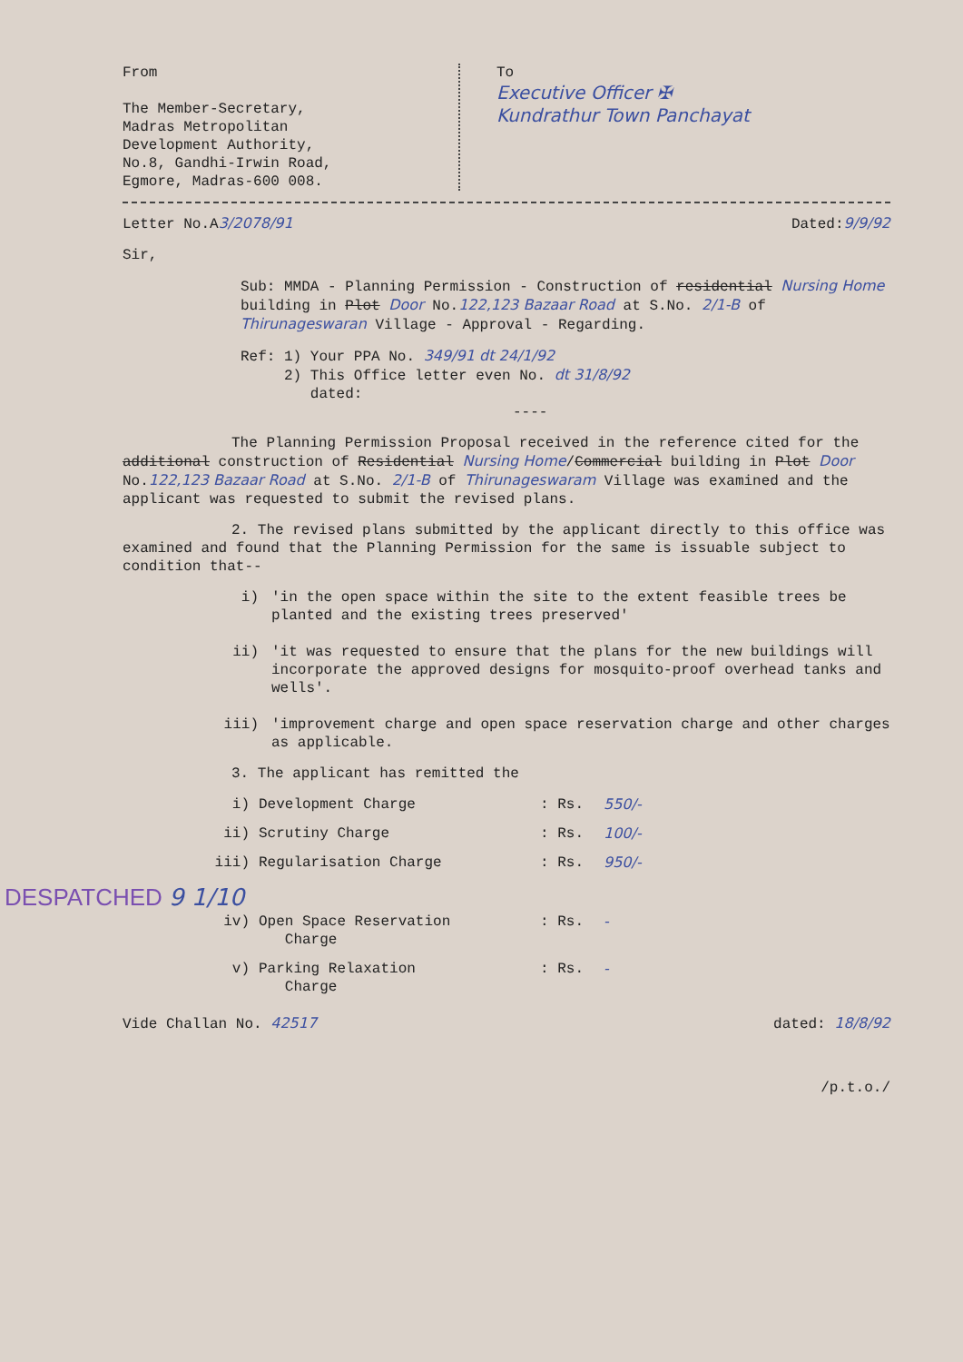From
The Member-Secretary,
Madras Metropolitan
Development Authority,
No.8, Gandhi-Irwin Road,
Egmore, Madras-600 008.
To
Executive Officer ✠
Kundrathur Town Panchayat
Letter No.A3/2078/91 Dated:9/9/92
Sir,
Sub: MMDA - Planning Permission - Construction of residential Nursing Home building in Plot Door No.122,123 Bazaar Road at S.No. 2/1-B of Thirunageswaran Village - Approval - Regarding.
Ref: 1) Your PPA No. 349/91 dt 24/1/92
2) This Office letter even No. dt 31/8/92
dated:
----
The Planning Permission Proposal received in the reference cited for the additional construction of Residential Nursing Home/Commercial building in Plot Door No.122,123 Bazaar Road at S.No. 2/1-B of Thirunageswaram Village was examined and the applicant was requested to submit the revised plans.
2. The revised plans submitted by the applicant directly to this office was examined and found that the Planning Permission for the same is issuable subject to condition that--
i) 'in the open space within the site to the extent feasible trees be planted and the existing trees preserved'
ii) 'it was requested to ensure that the plans for the new buildings will incorporate the approved designs for mosquito-proof overhead tanks and wells'.
iii) 'improvement charge and open space reservation charge and other charges as applicable.
3. The applicant has remitted the
i) Development Charge: Rs. 550/-
ii) Scrutiny Charge: Rs. 100/-
iii) Regularisation Charge: Rs. 950/-
DESPATCHED 9 1/10
iv) Open Space Reservation
Charge: Rs. -
v) Parking Relaxation
Charge: Rs. -
Vide Challan No. 42517 dated: 18/8/92
/p.t.o./